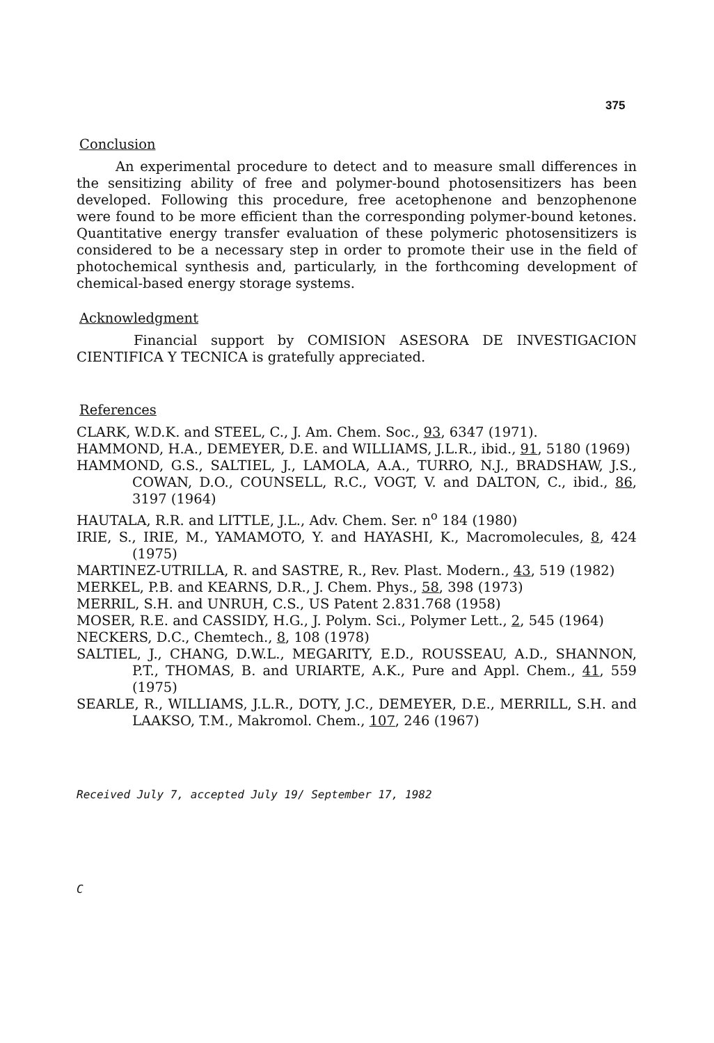375
Conclusion
An experimental procedure to detect and to measure small differences in the sensitizing ability of free and polymer-bound photosensitizers has been developed. Following this procedure, free acetophenone and benzophenone were found to be more efficient than the corresponding polymer-bound ketones. Quantitative energy transfer evaluation of these polymeric photosensitizers is considered to be a necessary step in order to promote their use in the field of photochemical synthesis and, particularly, in the forthcoming development of chemical-based energy storage systems.
Acknowledgment
Financial support by COMISION ASESORA DE INVESTIGACION CIENTIFICA Y TECNICA is gratefully appreciated.
References
CLARK, W.D.K. and STEEL, C., J. Am. Chem. Soc., 93, 6347 (1971).
HAMMOND, H.A., DEMEYER, D.E. and WILLIAMS, J.L.R., ibid., 91, 5180 (1969)
HAMMOND, G.S., SALTIEL, J., LAMOLA, A.A., TURRO, N.J., BRADSHAW, J.S., COWAN, D.O., COUNSELL, R.C., VOGT, V. and DALTON, C., ibid., 86, 3197 (1964)
HAUTALA, R.R. and LITTLE, J.L., Adv. Chem. Ser. n<sup>o</sup> 184 (1980)
IRIE, S., IRIE, M., YAMAMOTO, Y. and HAYASHI, K., Macromolecules, 8, 424 (1975)
MARTINEZ-UTRILLA, R. and SASTRE, R., Rev. Plast. Modern., 43, 519 (1982)
MERKEL, P.B. and KEARNS, D.R., J. Chem. Phys., 58, 398 (1973)
MERRIL, S.H. and UNRUH, C.S., US Patent 2.831.768 (1958)
MOSER, R.E. and CASSIDY, H.G., J. Polym. Sci., Polymer Lett., 2, 545 (1964)
NECKERS, D.C., Chemtech., 8, 108 (1978)
SALTIEL, J., CHANG, D.W.L., MEGARITY, E.D., ROUSSEAU, A.D., SHANNON, P.T., THOMAS, B. and URIARTE, A.K., Pure and Appl. Chem., 41, 559 (1975)
SEARLE, R., WILLIAMS, J.L.R., DOTY, J.C., DEMEYER, D.E., MERRILL, S.H. and LAAKSO, T.M., Makromol. Chem., 107, 246 (1967)
Received July 7, accepted July 19/ September 17, 1982
C